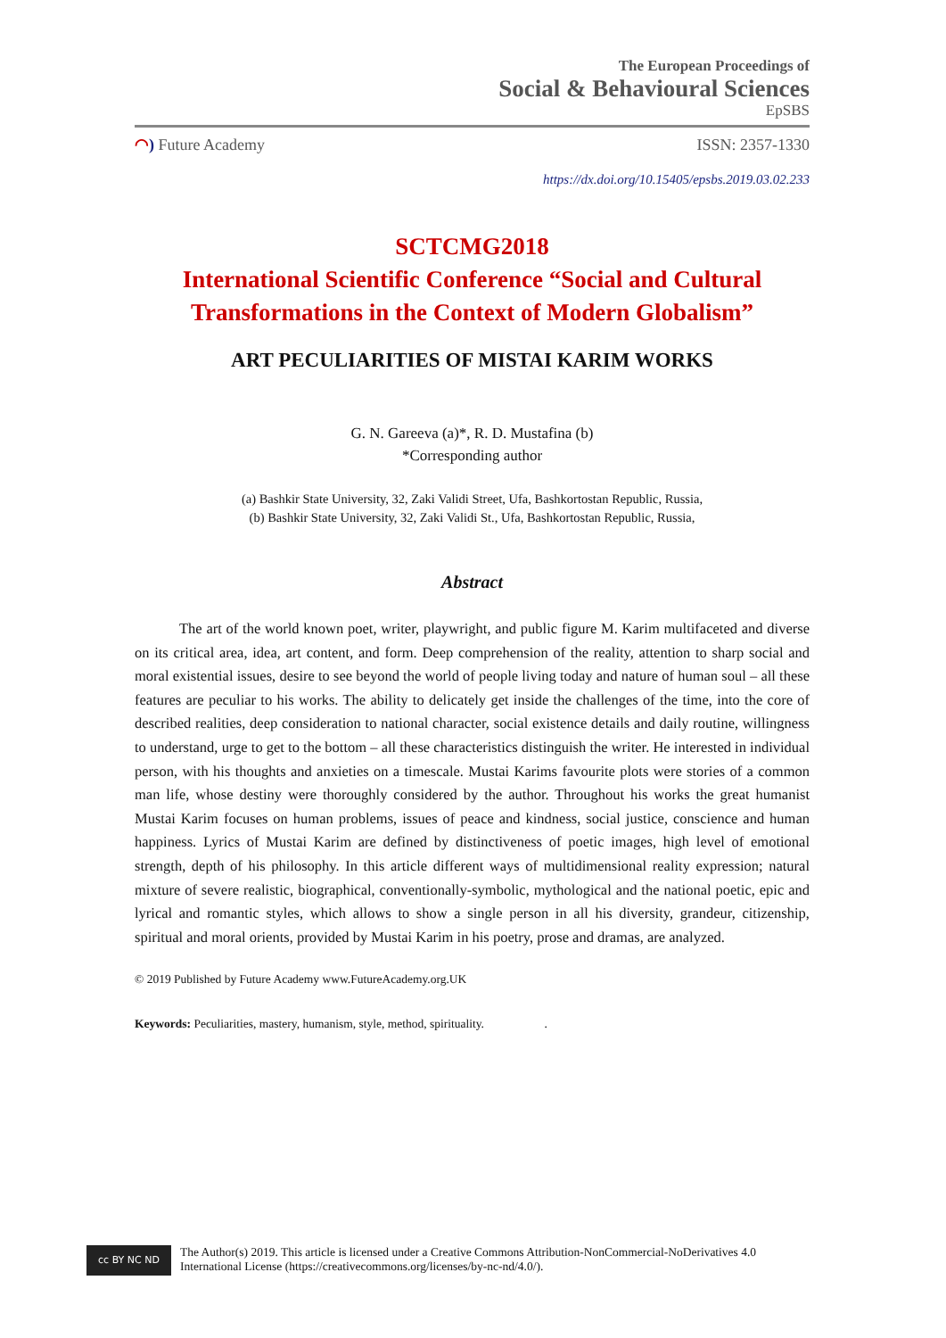The European Proceedings of
Social & Behavioural Sciences
EpSBS
◠) Future Academy ISSN: 2357-1330
https://dx.doi.org/10.15405/epsbs.2019.03.02.233
SCTCMG2018
International Scientific Conference “Social and Cultural Transformations in the Context of Modern Globalism”
ART PECULIARITIES OF MISTAI KARIM WORKS
G. N. Gareeva (a)*, R. D. Mustafina (b)
*Corresponding author
(a) Bashkir State University, 32, Zaki Validi Street, Ufa, Bashkortostan Republic, Russia,
(b) Bashkir State University, 32, Zaki Validi St., Ufa, Bashkortostan Republic, Russia,
Abstract
The art of the world known poet, writer, playwright, and public figure M. Karim multifaceted and diverse on its critical area, idea, art content, and form. Deep comprehension of the reality, attention to sharp social and moral existential issues, desire to see beyond the world of people living today and nature of human soul – all these features are peculiar to his works. The ability to delicately get inside the challenges of the time, into the core of described realities, deep consideration to national character, social existence details and daily routine, willingness to understand, urge to get to the bottom – all these characteristics distinguish the writer. He interested in individual person, with his thoughts and anxieties on a timescale. Mustai Karims favourite plots were stories of a common man life, whose destiny were thoroughly considered by the author. Throughout his works the great humanist Mustai Karim focuses on human problems, issues of peace and kindness, social justice, conscience and human happiness. Lyrics of Mustai Karim are defined by distinctiveness of poetic images, high level of emotional strength, depth of his philosophy. In this article different ways of multidimensional reality expression; natural mixture of severe realistic, biographical, conventionally-symbolic, mythological and the national poetic, epic and lyrical and romantic styles, which allows to show a single person in all his diversity, grandeur, citizenship, spiritual and moral orients, provided by Mustai Karim in his poetry, prose and dramas, are analyzed.
© 2019 Published by Future Academy www.FutureAcademy.org.UK
Keywords: Peculiarities, mastery, humanism, style, method, spirituality. .
cc BY NC ND
The Author(s) 2019. This article is licensed under a Creative Commons Attribution-NonCommercial-NoDerivatives 4.0 International License (https://creativecommons.org/licenses/by-nc-nd/4.0/).